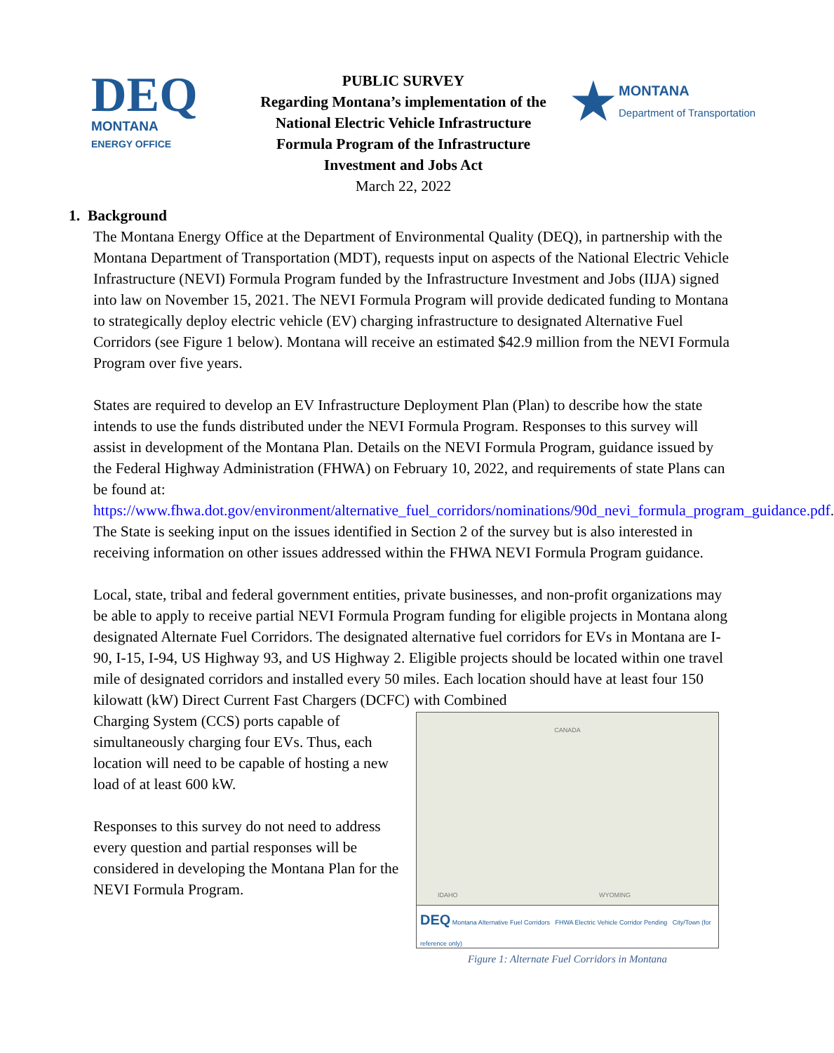DEQ
MONTANA
ENERGY OFFICE
PUBLIC SURVEY
Regarding Montana’s implementation of the National Electric Vehicle Infrastructure Formula Program of the Infrastructure Investment and Jobs Act
March 22, 2022
★
MONTANA
Department of Transportation
1. Background
The Montana Energy Office at the Department of Environmental Quality (DEQ), in partnership with the Montana Department of Transportation (MDT), requests input on aspects of the National Electric Vehicle Infrastructure (NEVI) Formula Program funded by the Infrastructure Investment and Jobs (IIJA) signed into law on November 15, 2021. The NEVI Formula Program will provide dedicated funding to Montana to strategically deploy electric vehicle (EV) charging infrastructure to designated Alternative Fuel Corridors (see Figure 1 below). Montana will receive an estimated $42.9 million from the NEVI Formula Program over five years.
States are required to develop an EV Infrastructure Deployment Plan (Plan) to describe how the state intends to use the funds distributed under the NEVI Formula Program. Responses to this survey will assist in development of the Montana Plan. Details on the NEVI Formula Program, guidance issued by the Federal Highway Administration (FHWA) on February 10, 2022, and requirements of state Plans can be found at: https://www.fhwa.dot.gov/environment/alternative_fuel_corridors/nominations/90d_nevi_formula_program_guidance.pdf. The State is seeking input on the issues identified in Section 2 of the survey but is also interested in receiving information on other issues addressed within the FHWA NEVI Formula Program guidance.
Local, state, tribal and federal government entities, private businesses, and non-profit organizations may be able to apply to receive partial NEVI Formula Program funding for eligible projects in Montana along designated Alternate Fuel Corridors. The designated alternative fuel corridors for EVs in Montana are I-90, I-15, I-94, US Highway 93, and US Highway 2. Eligible projects should be located within one travel mile of designated corridors and installed every 50 miles. Each location should have at least four 150 kilowatt (kW) Direct Current Fast Chargers (DCFC) with Combined
CANADA
IDAHO WYOMING
DEQ Montana Alternative Fuel Corridors FHWA Electric Vehicle Corridor Pending City/Town (for reference only)
Figure 1: Alternate Fuel Corridors in Montana
Charging System (CCS) ports capable of simultaneously charging four EVs. Thus, each location will need to be capable of hosting a new load of at least 600 kW.
Responses to this survey do not need to address every question and partial responses will be considered in developing the Montana Plan for the NEVI Formula Program.